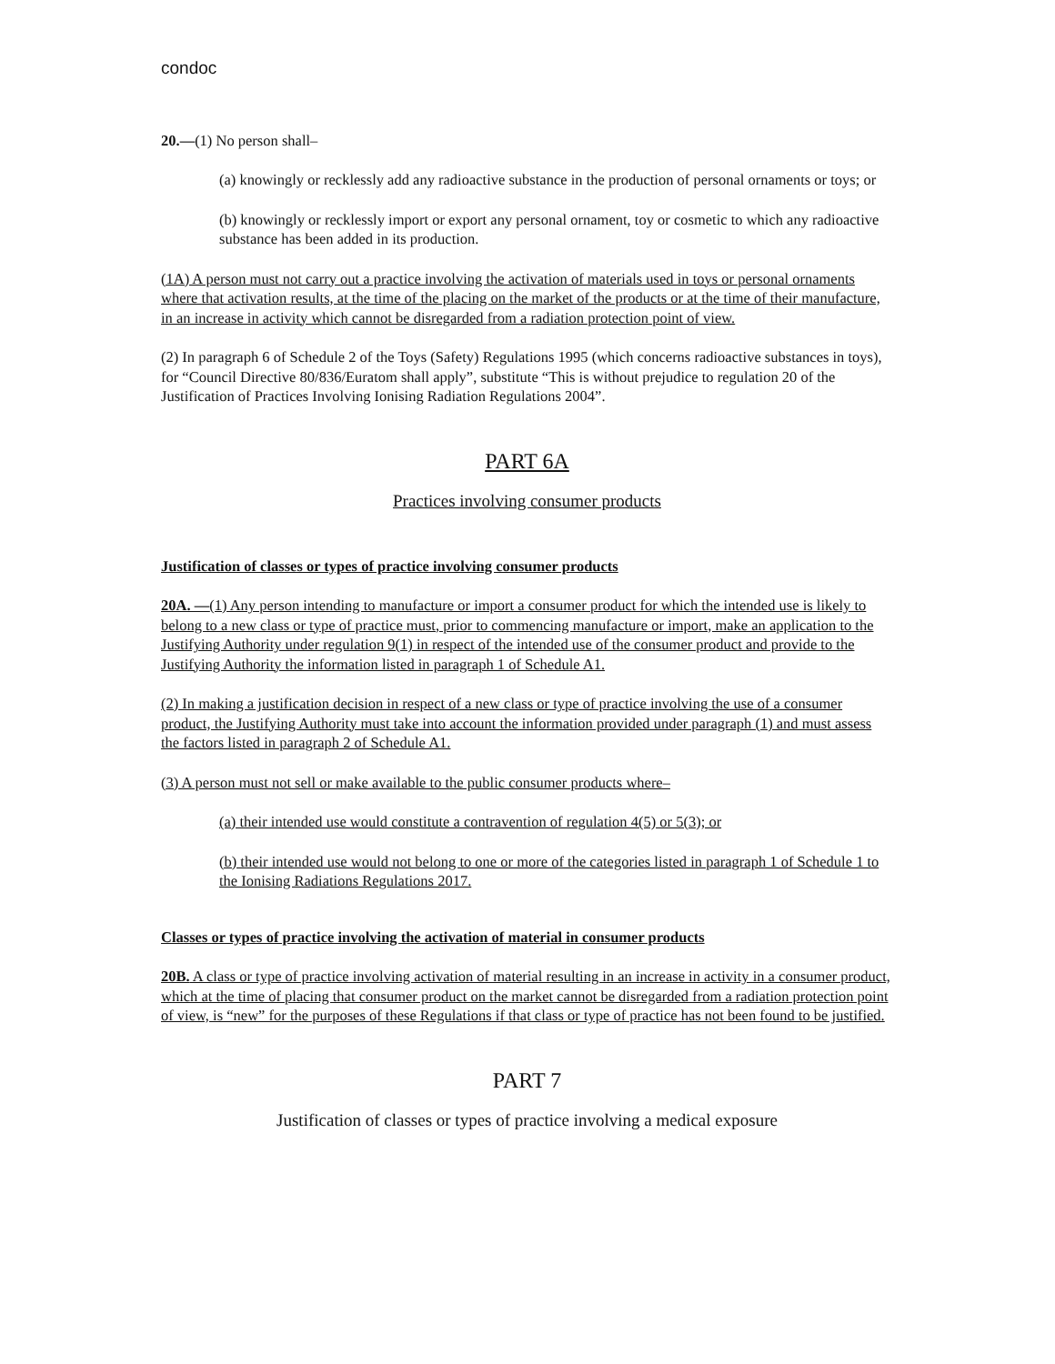condoc
20.—(1) No person shall–
(a) knowingly or recklessly add any radioactive substance in the production of personal ornaments or toys; or
(b) knowingly or recklessly import or export any personal ornament, toy or cosmetic to which any radioactive substance has been added in its production.
(1A) A person must not carry out a practice involving the activation of materials used in toys or personal ornaments where that activation results, at the time of the placing on the market of the products or at the time of their manufacture, in an increase in activity which cannot be disregarded from a radiation protection point of view.
(2) In paragraph 6 of Schedule 2 of the Toys (Safety) Regulations 1995 (which concerns radioactive substances in toys), for “Council Directive 80/836/Euratom shall apply”, substitute “This is without prejudice to regulation 20 of the Justification of Practices Involving Ionising Radiation Regulations 2004”.
PART 6A
Practices involving consumer products
Justification of classes or types of practice involving consumer products
20A. —(1) Any person intending to manufacture or import a consumer product for which the intended use is likely to belong to a new class or type of practice must, prior to commencing manufacture or import, make an application to the Justifying Authority under regulation 9(1) in respect of the intended use of the consumer product and provide to the Justifying Authority the information listed in paragraph 1 of Schedule A1.
(2) In making a justification decision in respect of a new class or type of practice involving the use of a consumer product, the Justifying Authority must take into account the information provided under paragraph (1) and must assess the factors listed in paragraph 2 of Schedule A1.
(3) A person must not sell or make available to the public consumer products where–
(a) their intended use would constitute a contravention of regulation 4(5) or 5(3); or
(b) their intended use would not belong to one or more of the categories listed in paragraph 1 of Schedule 1 to the Ionising Radiations Regulations 2017.
Classes or types of practice involving the activation of material in consumer products
20B. A class or type of practice involving activation of material resulting in an increase in activity in a consumer product, which at the time of placing that consumer product on the market cannot be disregarded from a radiation protection point of view, is “new” for the purposes of these Regulations if that class or type of practice has not been found to be justified.
PART 7
Justification of classes or types of practice involving a medical exposure